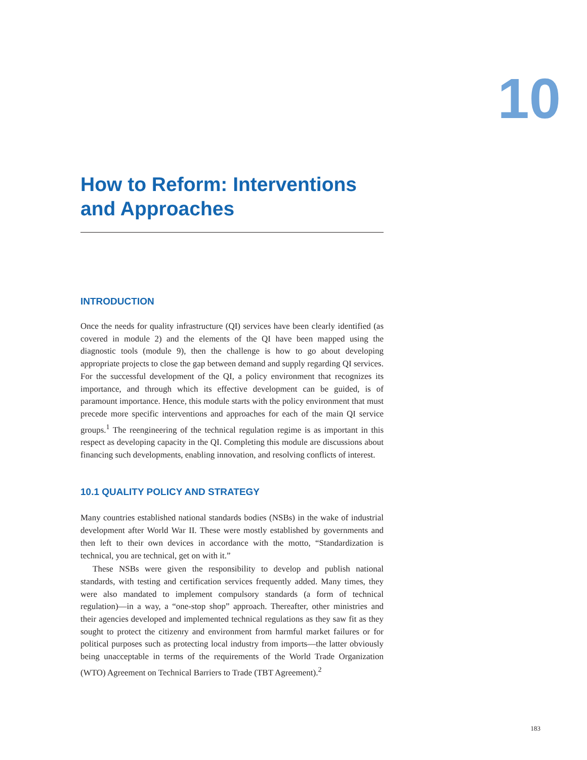10
How to Reform: Interventions and Approaches
INTRODUCTION
Once the needs for quality infrastructure (QI) services have been clearly identified (as covered in module 2) and the elements of the QI have been mapped using the diagnostic tools (module 9), then the challenge is how to go about developing appropriate projects to close the gap between demand and supply regarding QI services. For the successful development of the QI, a policy environment that recognizes its importance, and through which its effective development can be guided, is of paramount importance. Hence, this module starts with the policy environment that must precede more specific interventions and approaches for each of the main QI service groups.<sup>1</sup> The reengineering of the technical regulation regime is as important in this respect as developing capacity in the QI. Completing this module are discussions about financing such developments, enabling innovation, and resolving conflicts of interest.
10.1 QUALITY POLICY AND STRATEGY
Many countries established national standards bodies (NSBs) in the wake of industrial development after World War II. These were mostly established by governments and then left to their own devices in accordance with the motto, “Standardization is technical, you are technical, get on with it.”
These NSBs were given the responsibility to develop and publish national standards, with testing and certification services frequently added. Many times, they were also mandated to implement compulsory standards (a form of technical regulation)—in a way, a “one-stop shop” approach. Thereafter, other ministries and their agencies developed and implemented technical regulations as they saw fit as they sought to protect the citizenry and environment from harmful market failures or for political purposes such as protecting local industry from imports—the latter obviously being unacceptable in terms of the requirements of the World Trade Organization (WTO) Agreement on Technical Barriers to Trade (TBT Agreement).<sup>2</sup>
183